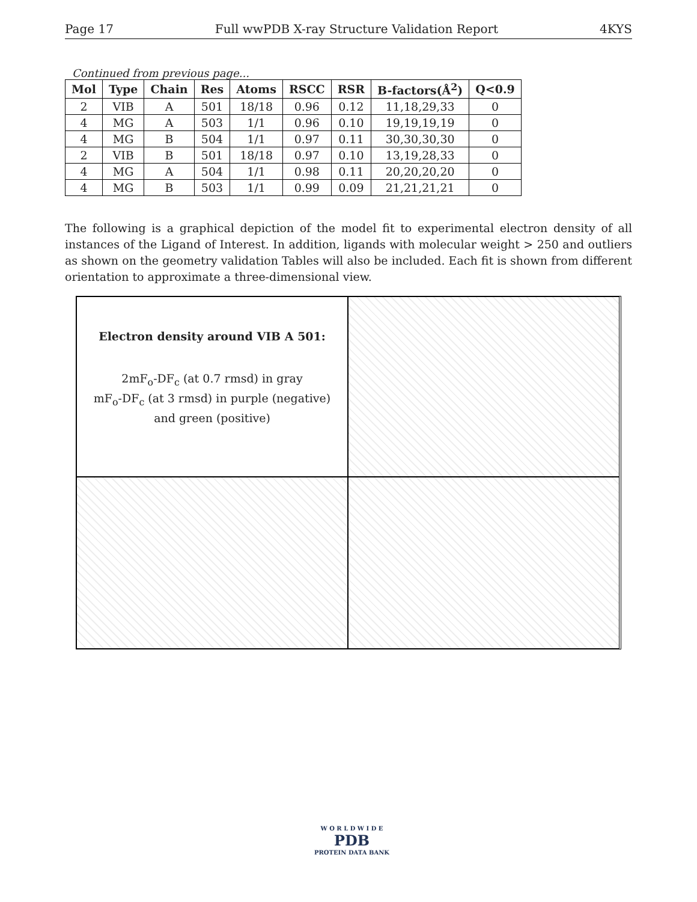Page 17 Full wwPDB X-ray Structure Validation Report 4KYS
Continued from previous page...
| Mol | Type | Chain | Res | Atoms | RSCC | RSR | B-factors(Å<sup>2</sup>) | Q<0.9 |
| --- | --- | --- | --- | --- | --- | --- | --- | --- |
| 2 | VIB | A | 501 | 18/18 | 0.96 | 0.12 | 11,18,29,33 | 0 |
| 4 | MG | A | 503 | 1/1 | 0.96 | 0.10 | 19,19,19,19 | 0 |
| 4 | MG | B | 504 | 1/1 | 0.97 | 0.11 | 30,30,30,30 | 0 |
| 2 | VIB | B | 501 | 18/18 | 0.97 | 0.10 | 13,19,28,33 | 0 |
| 4 | MG | A | 504 | 1/1 | 0.98 | 0.11 | 20,20,20,20 | 0 |
| 4 | MG | B | 503 | 1/1 | 0.99 | 0.09 | 21,21,21,21 | 0 |
The following is a graphical depiction of the model fit to experimental electron density of all instances of the Ligand of Interest. In addition, ligands with molecular weight > 250 and outliers as shown on the geometry validation Tables will also be included. Each fit is shown from different orientation to approximate a three-dimensional view.
Electron density around VIB A 501:
2mF<sub>o</sub>-DF<sub>c</sub> (at 0.7 rmsd) in gray
mF<sub>o</sub>-DF<sub>c</sub> (at 3 rmsd) in purple (negative)
and green (positive)
W O R L D W I D E
PDB
PROTEIN DATA BANK